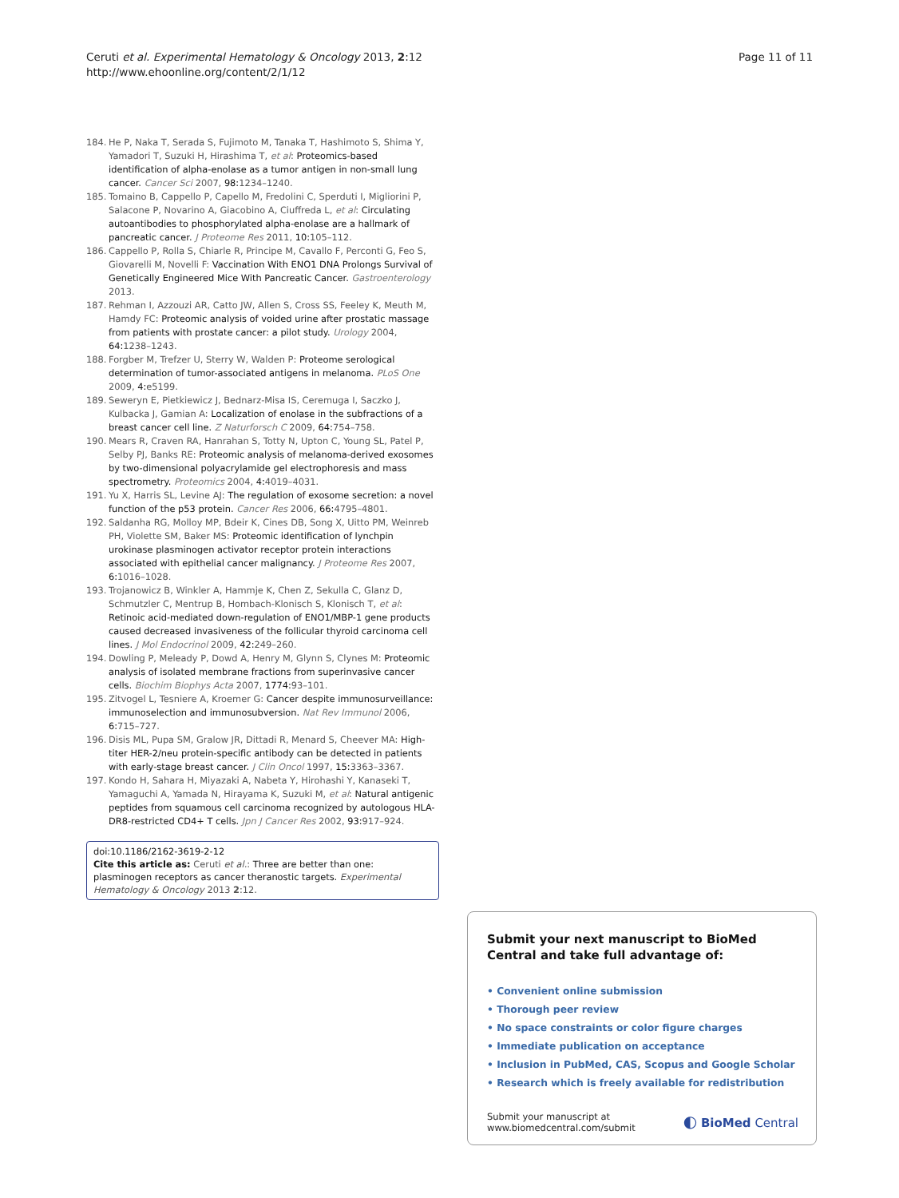Ceruti et al. Experimental Hematology & Oncology 2013, 2:12
http://www.ehoonline.org/content/2/1/12
Page 11 of 11
184. He P, Naka T, Serada S, Fujimoto M, Tanaka T, Hashimoto S, Shima Y, Yamadori T, Suzuki H, Hirashima T, et al: Proteomics-based identification of alpha-enolase as a tumor antigen in non-small lung cancer. Cancer Sci 2007, 98: 1234–1240.
185. Tomaino B, Cappello P, Capello M, Fredolini C, Sperduti I, Migliorini P, Salacone P, Novarino A, Giacobino A, Ciuffreda L, et al: Circulating autoantibodies to phosphorylated alpha-enolase are a hallmark of pancreatic cancer. J Proteome Res 2011, 10: 105–112.
186. Cappello P, Rolla S, Chiarle R, Principe M, Cavallo F, Perconti G, Feo S, Giovarelli M, Novelli F: Vaccination With ENO1 DNA Prolongs Survival of Genetically Engineered Mice With Pancreatic Cancer. Gastroenterology 2013.
187. Rehman I, Azzouzi AR, Catto JW, Allen S, Cross SS, Feeley K, Meuth M, Hamdy FC: Proteomic analysis of voided urine after prostatic massage from patients with prostate cancer: a pilot study. Urology 2004, 64: 1238–1243.
188. Forgber M, Trefzer U, Sterry W, Walden P: Proteome serological determination of tumor-associated antigens in melanoma. PLoS One 2009, 4: e5199.
189. Seweryn E, Pietkiewicz J, Bednarz-Misa IS, Ceremuga I, Saczko J, Kulbacka J, Gamian A: Localization of enolase in the subfractions of a breast cancer cell line. Z Naturforsch C 2009, 64: 754–758.
190. Mears R, Craven RA, Hanrahan S, Totty N, Upton C, Young SL, Patel P, Selby PJ, Banks RE: Proteomic analysis of melanoma-derived exosomes by two-dimensional polyacrylamide gel electrophoresis and mass spectrometry. Proteomics 2004, 4: 4019–4031.
191. Yu X, Harris SL, Levine AJ: The regulation of exosome secretion: a novel function of the p53 protein. Cancer Res 2006, 66: 4795–4801.
192. Saldanha RG, Molloy MP, Bdeir K, Cines DB, Song X, Uitto PM, Weinreb PH, Violette SM, Baker MS: Proteomic identification of lynchpin urokinase plasminogen activator receptor protein interactions associated with epithelial cancer malignancy. J Proteome Res 2007, 6: 1016–1028.
193. Trojanowicz B, Winkler A, Hammje K, Chen Z, Sekulla C, Glanz D, Schmutzler C, Mentrup B, Hombach-Klonisch S, Klonisch T, et al: Retinoic acid-mediated down-regulation of ENO1/MBP-1 gene products caused decreased invasiveness of the follicular thyroid carcinoma cell lines. J Mol Endocrinol 2009, 42: 249–260.
194. Dowling P, Meleady P, Dowd A, Henry M, Glynn S, Clynes M: Proteomic analysis of isolated membrane fractions from superinvasive cancer cells. Biochim Biophys Acta 2007, 1774: 93–101.
195. Zitvogel L, Tesniere A, Kroemer G: Cancer despite immunosurveillance: immunoselection and immunosubversion. Nat Rev Immunol 2006, 6: 715–727.
196. Disis ML, Pupa SM, Gralow JR, Dittadi R, Menard S, Cheever MA: High-titer HER-2/neu protein-specific antibody can be detected in patients with early-stage breast cancer. J Clin Oncol 1997, 15: 3363–3367.
197. Kondo H, Sahara H, Miyazaki A, Nabeta Y, Hirohashi Y, Kanaseki T, Yamaguchi A, Yamada N, Hirayama K, Suzuki M, et al: Natural antigenic peptides from squamous cell carcinoma recognized by autologous HLA-DR8-restricted CD4+ T cells. Jpn J Cancer Res 2002, 93: 917–924.
doi:10.1186/2162-3619-2-12
Cite this article as: Ceruti et al.: Three are better than one: plasminogen receptors as cancer theranostic targets. Experimental Hematology & Oncology 2013 2:12.
Submit your next manuscript to BioMed Central and take full advantage of:
• Convenient online submission
• Thorough peer review
• No space constraints or color figure charges
• Immediate publication on acceptance
• Inclusion in PubMed, CAS, Scopus and Google Scholar
• Research which is freely available for redistribution
Submit your manuscript at
www.biomedcentral.com/submit
◐ BioMed Central